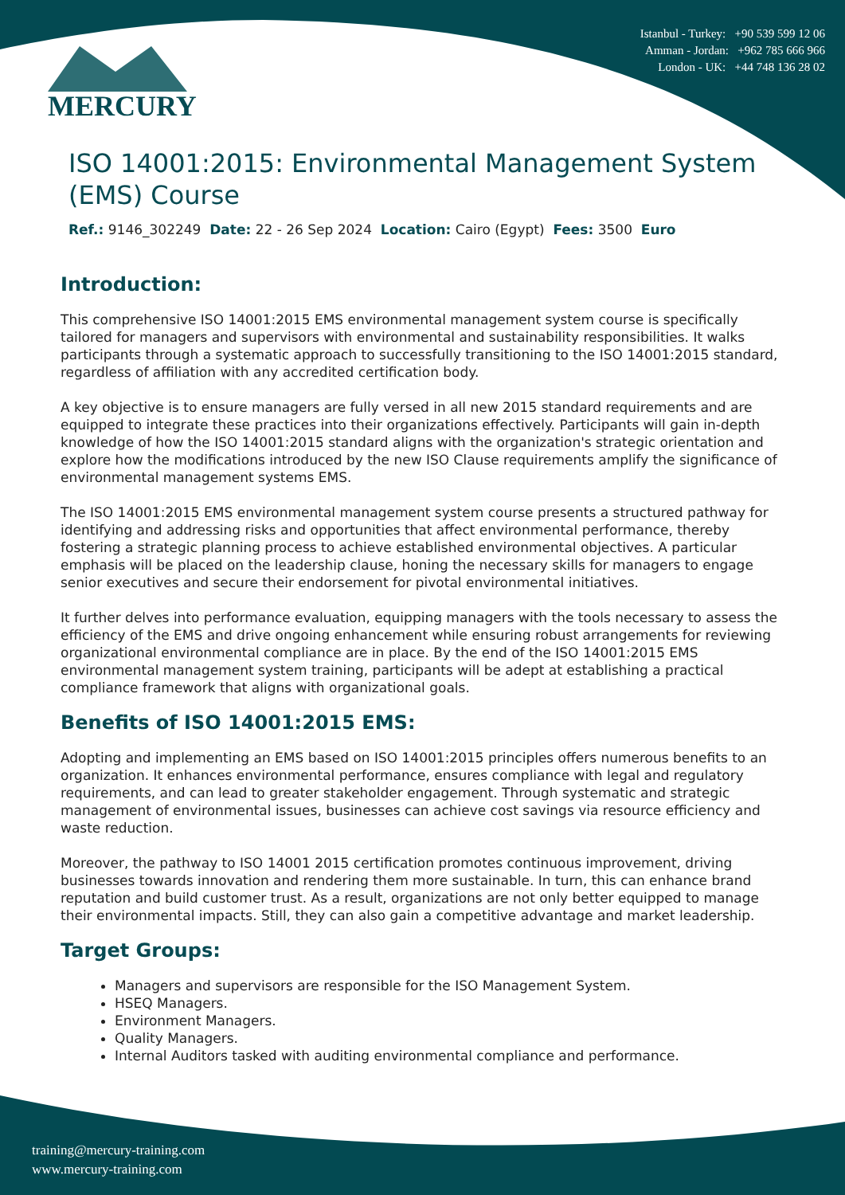Istanbul - Turkey: +90 539 599 12 06
Amman - Jordan: +962 785 666 966
London - UK: +44 748 136 28 02
MERCURY
ISO 14001:2015: Environmental Management System (EMS) Course
Ref.: 9146_302249 Date: 22 - 26 Sep 2024 Location: Cairo (Egypt) Fees: 3500 Euro
Introduction:
This comprehensive ISO 14001:2015 EMS environmental management system course is specifically tailored for managers and supervisors with environmental and sustainability responsibilities. It walks participants through a systematic approach to successfully transitioning to the ISO 14001:2015 standard, regardless of affiliation with any accredited certification body.
A key objective is to ensure managers are fully versed in all new 2015 standard requirements and are equipped to integrate these practices into their organizations effectively. Participants will gain in-depth knowledge of how the ISO 14001:2015 standard aligns with the organization's strategic orientation and explore how the modifications introduced by the new ISO Clause requirements amplify the significance of environmental management systems EMS.
The ISO 14001:2015 EMS environmental management system course presents a structured pathway for identifying and addressing risks and opportunities that affect environmental performance, thereby fostering a strategic planning process to achieve established environmental objectives. A particular emphasis will be placed on the leadership clause, honing the necessary skills for managers to engage senior executives and secure their endorsement for pivotal environmental initiatives.
It further delves into performance evaluation, equipping managers with the tools necessary to assess the efficiency of the EMS and drive ongoing enhancement while ensuring robust arrangements for reviewing organizational environmental compliance are in place. By the end of the ISO 14001:2015 EMS environmental management system training, participants will be adept at establishing a practical compliance framework that aligns with organizational goals.
Benefits of ISO 14001:2015 EMS:
Adopting and implementing an EMS based on ISO 14001:2015 principles offers numerous benefits to an organization. It enhances environmental performance, ensures compliance with legal and regulatory requirements, and can lead to greater stakeholder engagement. Through systematic and strategic management of environmental issues, businesses can achieve cost savings via resource efficiency and waste reduction.
Moreover, the pathway to ISO 14001 2015 certification promotes continuous improvement, driving businesses towards innovation and rendering them more sustainable. In turn, this can enhance brand reputation and build customer trust. As a result, organizations are not only better equipped to manage their environmental impacts. Still, they can also gain a competitive advantage and market leadership.
Target Groups:
Managers and supervisors are responsible for the ISO Management System.
HSEQ Managers.
Environment Managers.
Quality Managers.
Internal Auditors tasked with auditing environmental compliance and performance.
training@mercury-training.com
www.mercury-training.com